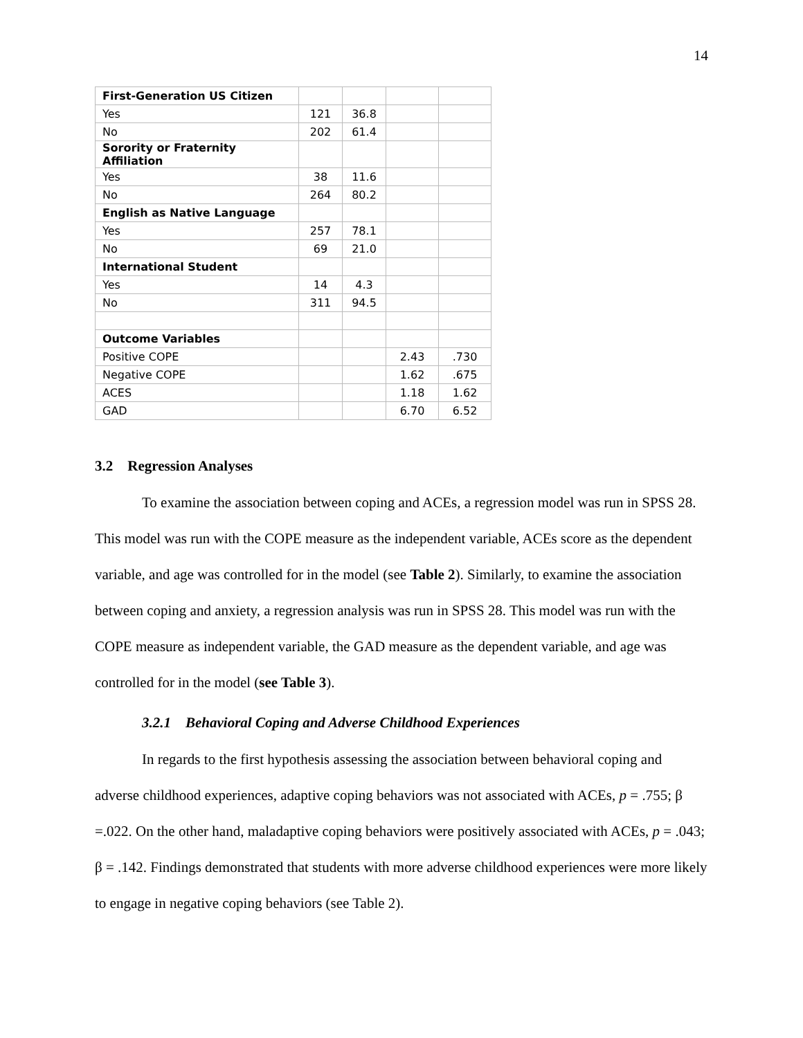14
| First-Generation US Citizen | | | | |
| Yes | 121 | 36.8 | | |
| No | 202 | 61.4 | | |
| Sorority or Fraternity Affiliation | | | | |
| Yes | 38 | 11.6 | | |
| No | 264 | 80.2 | | |
| English as Native Language | | | | |
| Yes | 257 | 78.1 | | |
| No | 69 | 21.0 | | |
| International Student | | | | |
| Yes | 14 | 4.3 | | |
| No | 311 | 94.5 | | |
| Outcome Variables | | | | |
| Positive COPE | | | 2.43 | .730 |
| Negative COPE | | | 1.62 | .675 |
| ACES | | | 1.18 | 1.62 |
| GAD | | | 6.70 | 6.52 |
3.2 Regression Analyses
To examine the association between coping and ACEs, a regression model was run in SPSS 28. This model was run with the COPE measure as the independent variable, ACEs score as the dependent variable, and age was controlled for in the model (see Table 2). Similarly, to examine the association between coping and anxiety, a regression analysis was run in SPSS 28. This model was run with the COPE measure as independent variable, the GAD measure as the dependent variable, and age was controlled for in the model (see Table 3).
3.2.1 Behavioral Coping and Adverse Childhood Experiences
In regards to the first hypothesis assessing the association between behavioral coping and adverse childhood experiences, adaptive coping behaviors was not associated with ACEs, p = .755; β =.022. On the other hand, maladaptive coping behaviors were positively associated with ACEs, p = .043; β = .142. Findings demonstrated that students with more adverse childhood experiences were more likely to engage in negative coping behaviors (see Table 2).